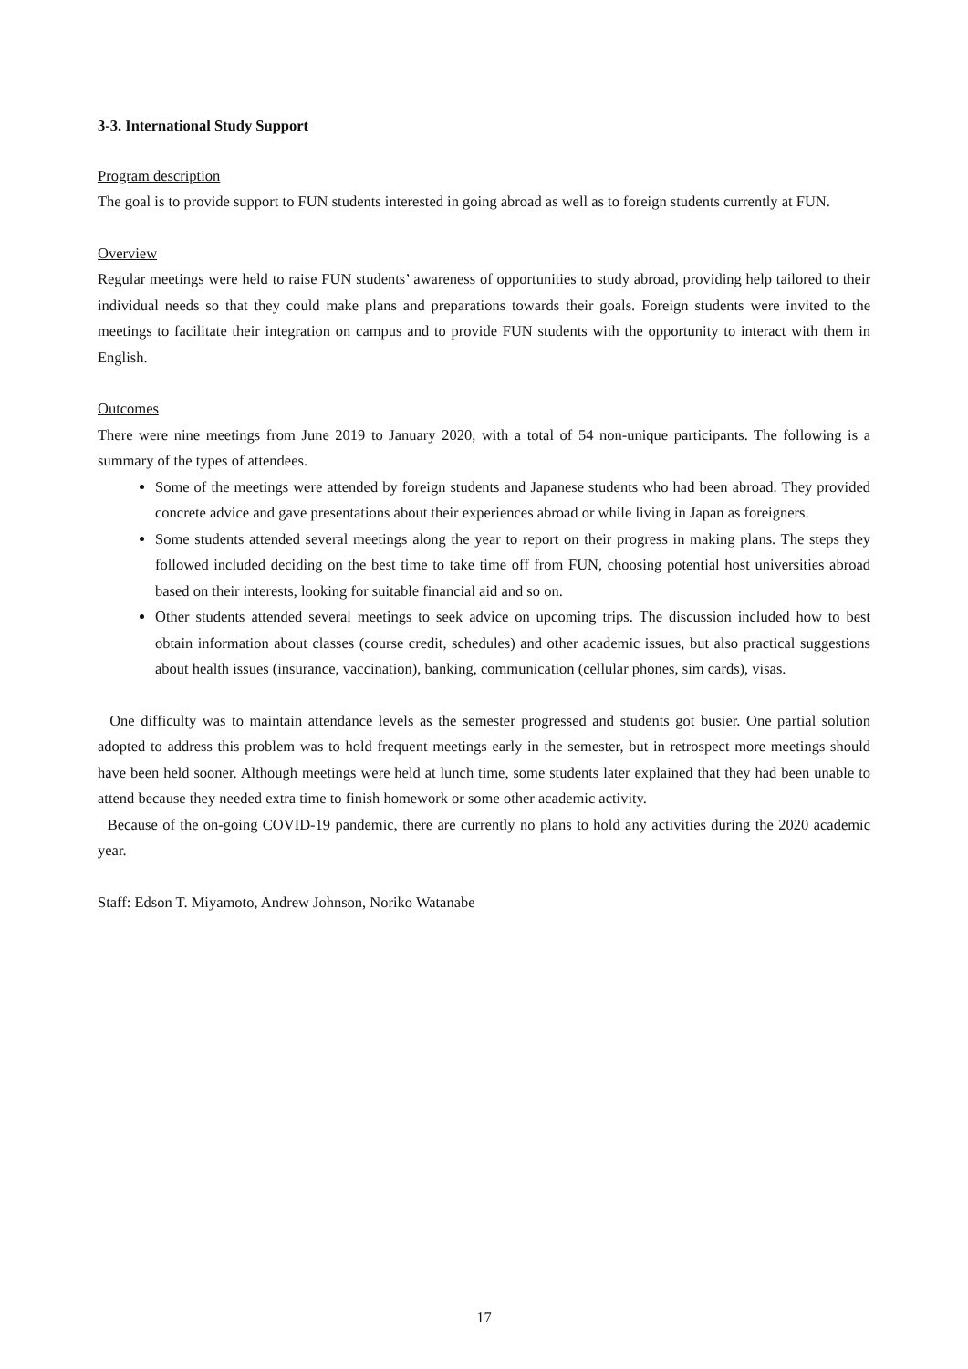3-3. International Study Support
Program description
The goal is to provide support to FUN students interested in going abroad as well as to foreign students currently at FUN.
Overview
Regular meetings were held to raise FUN students’ awareness of opportunities to study abroad, providing help tailored to their individual needs so that they could make plans and preparations towards their goals. Foreign students were invited to the meetings to facilitate their integration on campus and to provide FUN students with the opportunity to interact with them in English.
Outcomes
There were nine meetings from June 2019 to January 2020, with a total of 54 non-unique participants. The following is a summary of the types of attendees.
Some of the meetings were attended by foreign students and Japanese students who had been abroad. They provided concrete advice and gave presentations about their experiences abroad or while living in Japan as foreigners.
Some students attended several meetings along the year to report on their progress in making plans. The steps they followed included deciding on the best time to take time off from FUN, choosing potential host universities abroad based on their interests, looking for suitable financial aid and so on.
Other students attended several meetings to seek advice on upcoming trips. The discussion included how to best obtain information about classes (course credit, schedules) and other academic issues, but also practical suggestions about health issues (insurance, vaccination), banking, communication (cellular phones, sim cards), visas.
One difficulty was to maintain attendance levels as the semester progressed and students got busier. One partial solution adopted to address this problem was to hold frequent meetings early in the semester, but in retrospect more meetings should have been held sooner. Although meetings were held at lunch time, some students later explained that they had been unable to attend because they needed extra time to finish homework or some other academic activity.
Because of the on-going COVID-19 pandemic, there are currently no plans to hold any activities during the 2020 academic year.
Staff: Edson T. Miyamoto, Andrew Johnson, Noriko Watanabe
17